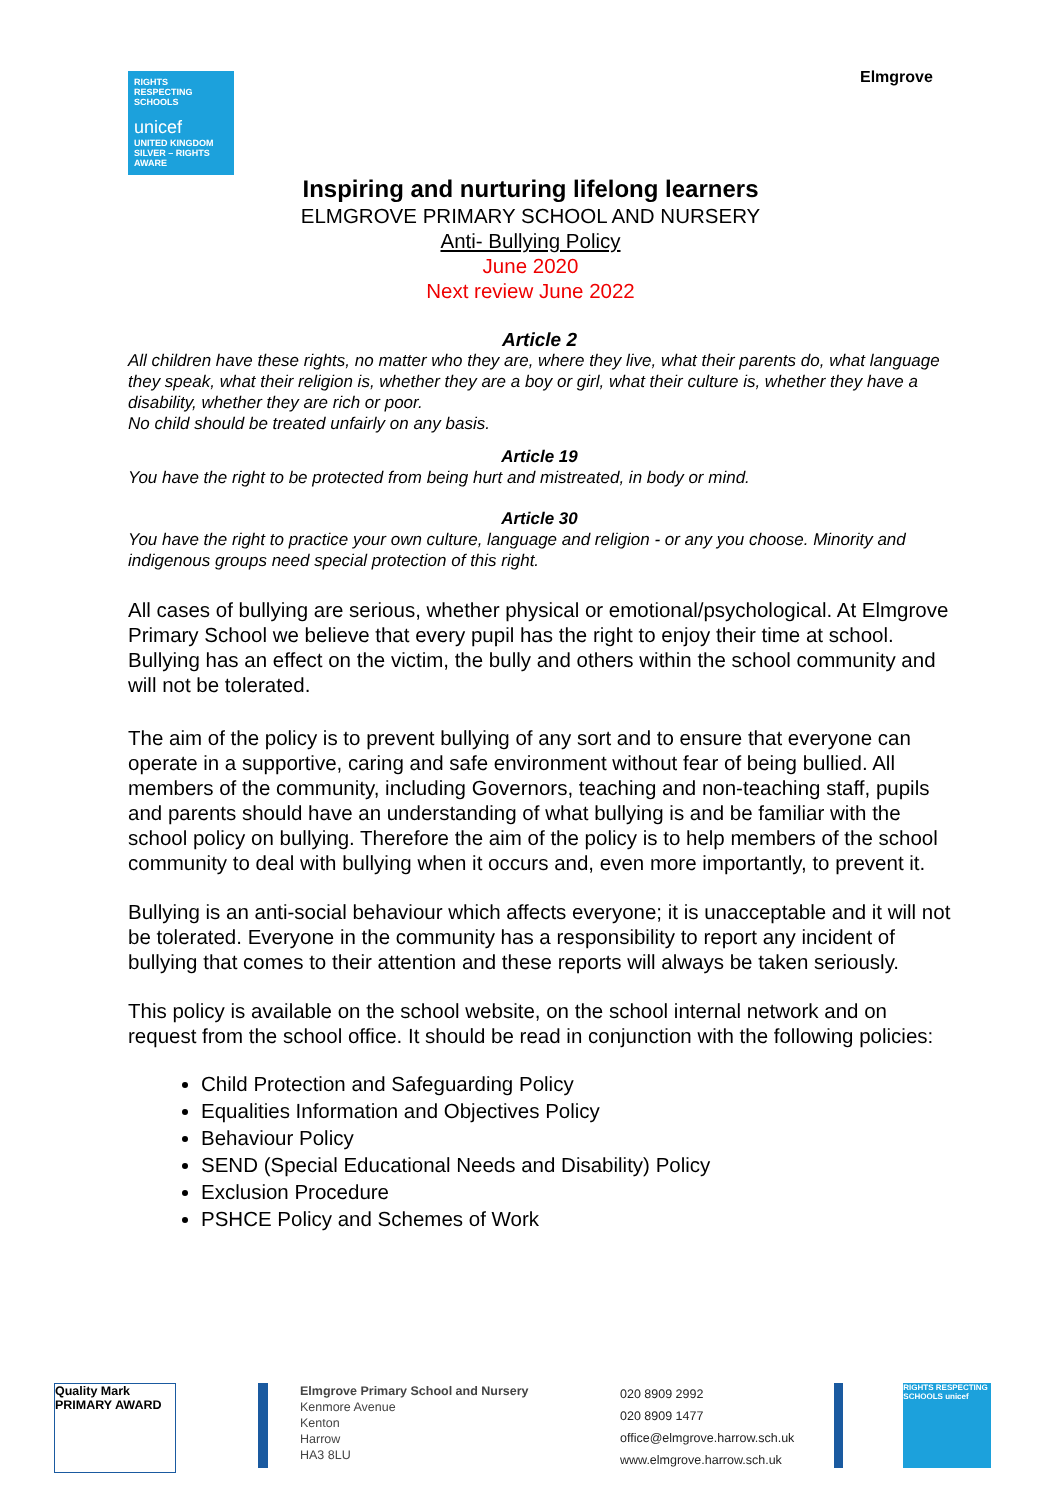RIGHTS RESPECTING SCHOOLS
unicef
UNITED KINGDOM
SILVER – RIGHTS AWARE
Elmgrove
Inspiring and nurturing lifelong learners
ELMGROVE PRIMARY SCHOOL AND NURSERY
Anti- Bullying Policy
June 2020
Next review June 2022
Article 2
All children have these rights, no matter who they are, where they live, what their parents do, what language they speak, what their religion is, whether they are a boy or girl, what their culture is, whether they have a disability, whether they are rich or poor.
No child should be treated unfairly on any basis.
Article 19
You have the right to be protected from being hurt and mistreated, in body or mind.
Article 30
You have the right to practice your own culture, language and religion - or any you choose. Minority and indigenous groups need special protection of this right.
All cases of bullying are serious, whether physical or emotional/psychological. At Elmgrove Primary School we believe that every pupil has the right to enjoy their time at school. Bullying has an effect on the victim, the bully and others within the school community and will not be tolerated.
The aim of the policy is to prevent bullying of any sort and to ensure that everyone can operate in a supportive, caring and safe environment without fear of being bullied. All members of the community, including Governors, teaching and non-teaching staff, pupils and parents should have an understanding of what bullying is and be familiar with the school policy on bullying. Therefore the aim of the policy is to help members of the school community to deal with bullying when it occurs and, even more importantly, to prevent it.
Bullying is an anti-social behaviour which affects everyone; it is unacceptable and it will not be tolerated. Everyone in the community has a responsibility to report any incident of bullying that comes to their attention and these reports will always be taken seriously.
This policy is available on the school website, on the school internal network and on request from the school office. It should be read in conjunction with the following policies:
Child Protection and Safeguarding Policy
Equalities Information and Objectives Policy
Behaviour Policy
SEND (Special Educational Needs and Disability) Policy
Exclusion Procedure
PSHCE Policy and Schemes of Work
Quality Mark
PRIMARY AWARD
Elmgrove Primary School and Nursery
Kenmore Avenue
Kenton
Harrow
HA3 8LU
020 8909 2992
020 8909 1477
office@elmgrove.harrow.sch.uk
www.elmgrove.harrow.sch.uk
RIGHTS RESPECTING SCHOOLS unicef